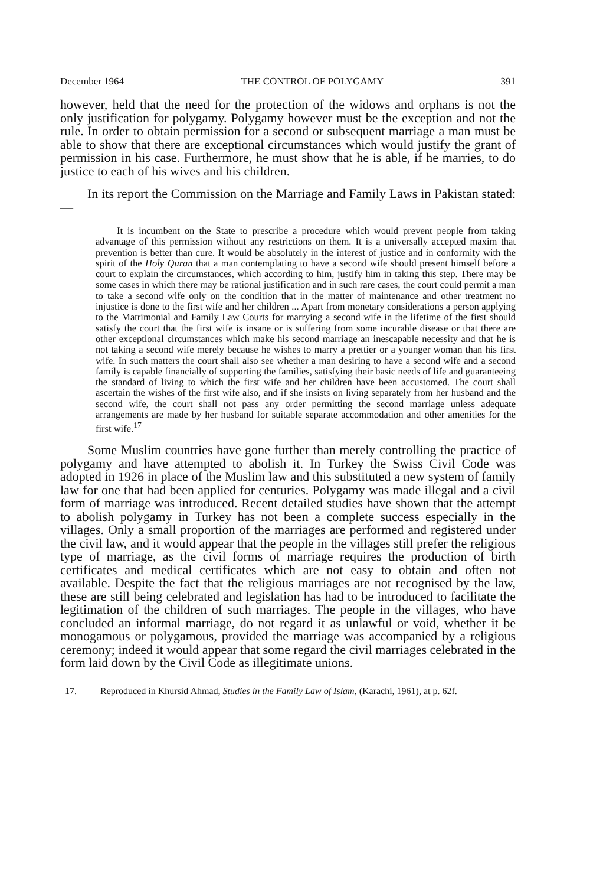December 1964 THE CONTROL OF POLYGAMY 391
however, held that the need for the protection of the widows and orphans is not the only justification for polygamy. Polygamy however must be the exception and not the rule. In order to obtain permission for a second or subsequent marriage a man must be able to show that there are exceptional circumstances which would justify the grant of permission in his case. Furthermore, he must show that he is able, if he marries, to do justice to each of his wives and his children.
In its report the Commission on the Marriage and Family Laws in Pakistan stated:—
It is incumbent on the State to prescribe a procedure which would prevent people from taking advantage of this permission without any restrictions on them. It is a universally accepted maxim that prevention is better than cure. It would be absolutely in the interest of justice and in conformity with the spirit of the Holy Quran that a man contemplating to have a second wife should present himself before a court to explain the circumstances, which according to him, justify him in taking this step. There may be some cases in which there may be rational justification and in such rare cases, the court could permit a man to take a second wife only on the condition that in the matter of maintenance and other treatment no injustice is done to the first wife and her children ... Apart from monetary considerations a person applying to the Matrimonial and Family Law Courts for marrying a second wife in the lifetime of the first should satisfy the court that the first wife is insane or is suffering from some incurable disease or that there are other exceptional circumstances which make his second marriage an inescapable necessity and that he is not taking a second wife merely because he wishes to marry a prettier or a younger woman than his first wife. In such matters the court shall also see whether a man desiring to have a second wife and a second family is capable financially of supporting the families, satisfying their basic needs of life and guaranteeing the standard of living to which the first wife and her children have been accustomed. The court shall ascertain the wishes of the first wife also, and if she insists on living separately from her husband and the second wife, the court shall not pass any order permitting the second marriage unless adequate arrangements are made by her husband for suitable separate accommodation and other amenities for the first wife.<sup>17</sup>
Some Muslim countries have gone further than merely controlling the practice of polygamy and have attempted to abolish it. In Turkey the Swiss Civil Code was adopted in 1926 in place of the Muslim law and this substituted a new system of family law for one that had been applied for centuries. Polygamy was made illegal and a civil form of marriage was introduced. Recent detailed studies have shown that the attempt to abolish polygamy in Turkey has not been a complete success especially in the villages. Only a small proportion of the marriages are performed and registered under the civil law, and it would appear that the people in the villages still prefer the religious type of marriage, as the civil forms of marriage requires the production of birth certificates and medical certificates which are not easy to obtain and often not available. Despite the fact that the religious marriages are not recognised by the law, these are still being celebrated and legislation has had to be introduced to facilitate the legitimation of the children of such marriages. The people in the villages, who have concluded an informal marriage, do not regard it as unlawful or void, whether it be monogamous or polygamous, provided the marriage was accompanied by a religious ceremony; indeed it would appear that some regard the civil marriages celebrated in the form laid down by the Civil Code as illegitimate unions.
17. Reproduced in Khursid Ahmad, Studies in the Family Law of Islam, (Karachi, 1961), at p. 62f.